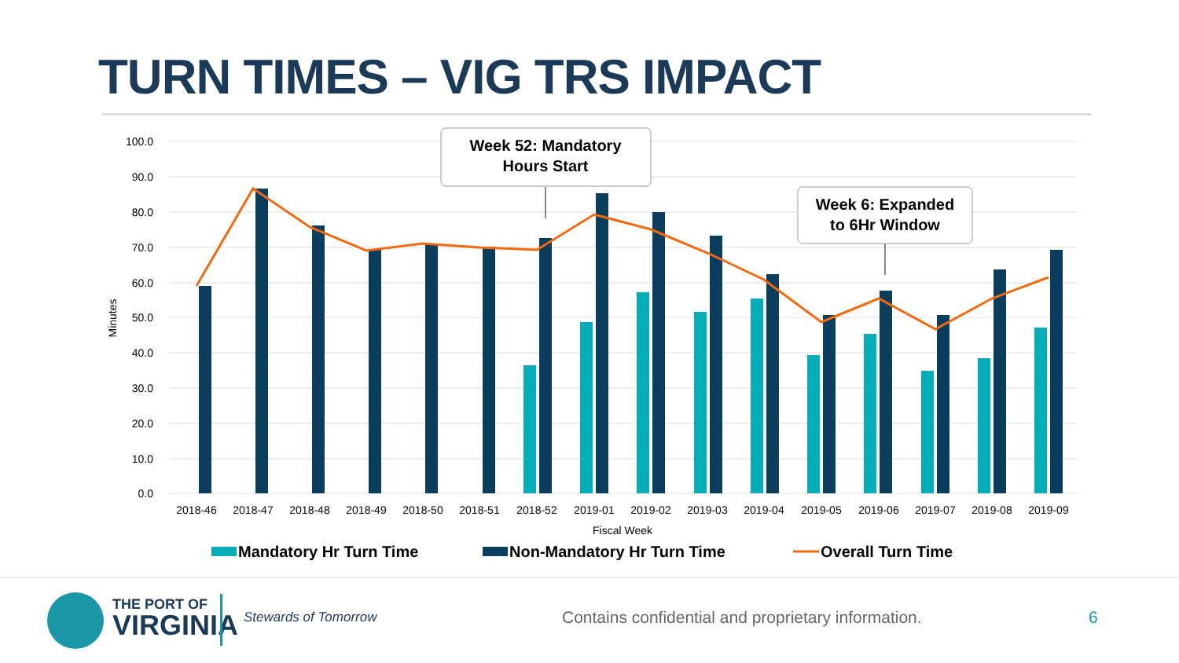TURN TIMES – VIG TRS IMPACT
100.0
90.0
80.0
70.0
60.0
50.0
40.0
30.0
20.0
10.0
0.0
Minutes
2018-46
2018-47
2018-48
2018-49
2018-50
2018-51
2018-52
2019-01
2019-02
2019-03
2019-04
2019-05
2019-06
2019-07
2019-08
2019-09
Fiscal Week
Week 52: Mandatory
Hours Start
Week 6: Expanded
to 6Hr Window
Mandatory Hr Turn Time
Non-Mandatory Hr Turn Time
Overall Turn Time
THE PORT OF
VIRGINIA
Stewards of Tomorrow
Contains confidential and proprietary information.
6